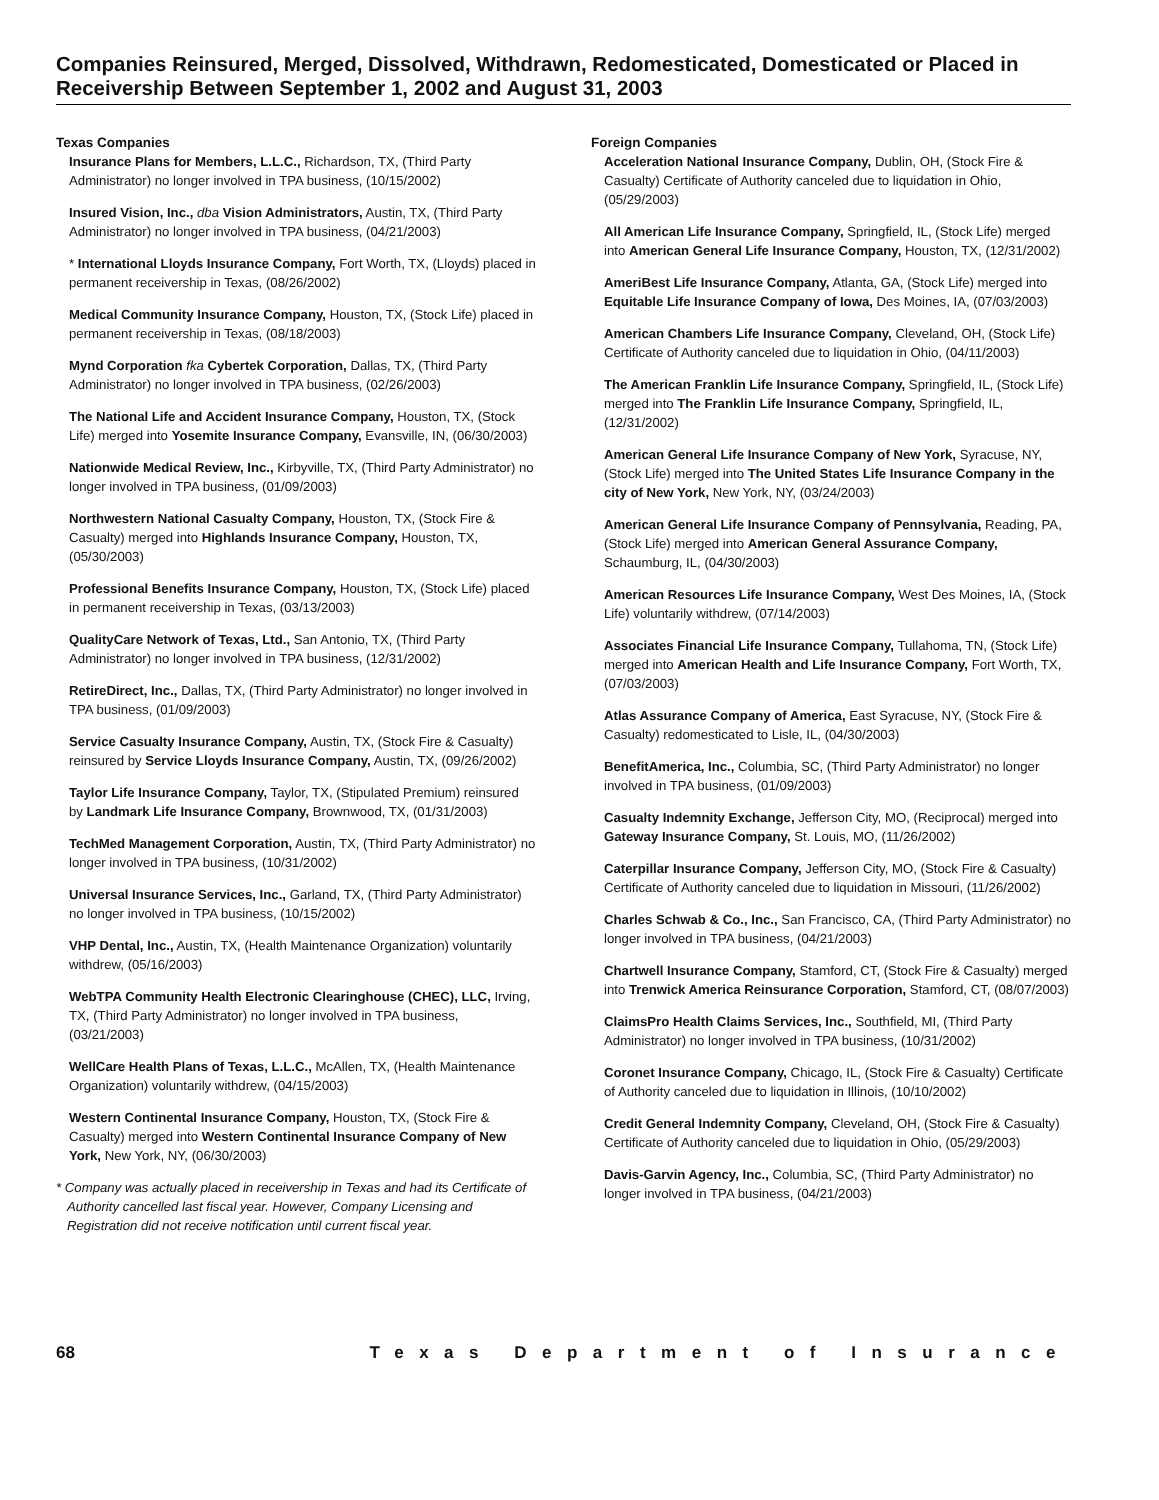Companies Reinsured, Merged, Dissolved, Withdrawn, Redomesticated, Domesticated or Placed in Receivership Between September 1, 2002 and August 31, 2003
Texas Companies
Insurance Plans for Members, L.L.C., Richardson, TX, (Third Party Administrator) no longer involved in TPA business, (10/15/2002)
Insured Vision, Inc., dba Vision Administrators, Austin, TX, (Third Party Administrator) no longer involved in TPA business, (04/21/2003)
* International Lloyds Insurance Company, Fort Worth, TX, (Lloyds) placed in permanent receivership in Texas, (08/26/2002)
Medical Community Insurance Company, Houston, TX, (Stock Life) placed in permanent receivership in Texas, (08/18/2003)
Mynd Corporation fka Cybertek Corporation, Dallas, TX, (Third Party Administrator) no longer involved in TPA business, (02/26/2003)
The National Life and Accident Insurance Company, Houston, TX, (Stock Life) merged into Yosemite Insurance Company, Evansville, IN, (06/30/2003)
Nationwide Medical Review, Inc., Kirbyville, TX, (Third Party Administrator) no longer involved in TPA business, (01/09/2003)
Northwestern National Casualty Company, Houston, TX, (Stock Fire & Casualty) merged into Highlands Insurance Company, Houston, TX, (05/30/2003)
Professional Benefits Insurance Company, Houston, TX, (Stock Life) placed in permanent receivership in Texas, (03/13/2003)
QualityCare Network of Texas, Ltd., San Antonio, TX, (Third Party Administrator) no longer involved in TPA business, (12/31/2002)
RetireDirect, Inc., Dallas, TX, (Third Party Administrator) no longer involved in TPA business, (01/09/2003)
Service Casualty Insurance Company, Austin, TX, (Stock Fire & Casualty) reinsured by Service Lloyds Insurance Company, Austin, TX, (09/26/2002)
Taylor Life Insurance Company, Taylor, TX, (Stipulated Premium) reinsured by Landmark Life Insurance Company, Brownwood, TX, (01/31/2003)
TechMed Management Corporation, Austin, TX, (Third Party Administrator) no longer involved in TPA business, (10/31/2002)
Universal Insurance Services, Inc., Garland, TX, (Third Party Administrator) no longer involved in TPA business, (10/15/2002)
VHP Dental, Inc., Austin, TX, (Health Maintenance Organization) voluntarily withdrew, (05/16/2003)
WebTPA Community Health Electronic Clearinghouse (CHEC), LLC, Irving, TX, (Third Party Administrator) no longer involved in TPA business, (03/21/2003)
WellCare Health Plans of Texas, L.L.C., McAllen, TX, (Health Maintenance Organization) voluntarily withdrew, (04/15/2003)
Western Continental Insurance Company, Houston, TX, (Stock Fire & Casualty) merged into Western Continental Insurance Company of New York, New York, NY, (06/30/2003)
* Company was actually placed in receivership in Texas and had its Certificate of Authority cancelled last fiscal year. However, Company Licensing and Registration did not receive notification until current fiscal year.
Foreign Companies
Acceleration National Insurance Company, Dublin, OH, (Stock Fire & Casualty) Certificate of Authority canceled due to liquidation in Ohio, (05/29/2003)
All American Life Insurance Company, Springfield, IL, (Stock Life) merged into American General Life Insurance Company, Houston, TX, (12/31/2002)
AmeriBest Life Insurance Company, Atlanta, GA, (Stock Life) merged into Equitable Life Insurance Company of Iowa, Des Moines, IA, (07/03/2003)
American Chambers Life Insurance Company, Cleveland, OH, (Stock Life) Certificate of Authority canceled due to liquidation in Ohio, (04/11/2003)
The American Franklin Life Insurance Company, Springfield, IL, (Stock Life) merged into The Franklin Life Insurance Company, Springfield, IL, (12/31/2002)
American General Life Insurance Company of New York, Syracuse, NY, (Stock Life) merged into The United States Life Insurance Company in the city of New York, New York, NY, (03/24/2003)
American General Life Insurance Company of Pennsylvania, Reading, PA, (Stock Life) merged into American General Assurance Company, Schaumburg, IL, (04/30/2003)
American Resources Life Insurance Company, West Des Moines, IA, (Stock Life) voluntarily withdrew, (07/14/2003)
Associates Financial Life Insurance Company, Tullahoma, TN, (Stock Life) merged into American Health and Life Insurance Company, Fort Worth, TX, (07/03/2003)
Atlas Assurance Company of America, East Syracuse, NY, (Stock Fire & Casualty) redomesticated to Lisle, IL, (04/30/2003)
BenefitAmerica, Inc., Columbia, SC, (Third Party Administrator) no longer involved in TPA business, (01/09/2003)
Casualty Indemnity Exchange, Jefferson City, MO, (Reciprocal) merged into Gateway Insurance Company, St. Louis, MO, (11/26/2002)
Caterpillar Insurance Company, Jefferson City, MO, (Stock Fire & Casualty) Certificate of Authority canceled due to liquidation in Missouri, (11/26/2002)
Charles Schwab & Co., Inc., San Francisco, CA, (Third Party Administrator) no longer involved in TPA business, (04/21/2003)
Chartwell Insurance Company, Stamford, CT, (Stock Fire & Casualty) merged into Trenwick America Reinsurance Corporation, Stamford, CT, (08/07/2003)
ClaimsPro Health Claims Services, Inc., Southfield, MI, (Third Party Administrator) no longer involved in TPA business, (10/31/2002)
Coronet Insurance Company, Chicago, IL, (Stock Fire & Casualty) Certificate of Authority canceled due to liquidation in Illinois, (10/10/2002)
Credit General Indemnity Company, Cleveland, OH, (Stock Fire & Casualty) Certificate of Authority canceled due to liquidation in Ohio, (05/29/2003)
Davis-Garvin Agency, Inc., Columbia, SC, (Third Party Administrator) no longer involved in TPA business, (04/21/2003)
68 Texas Department of Insurance